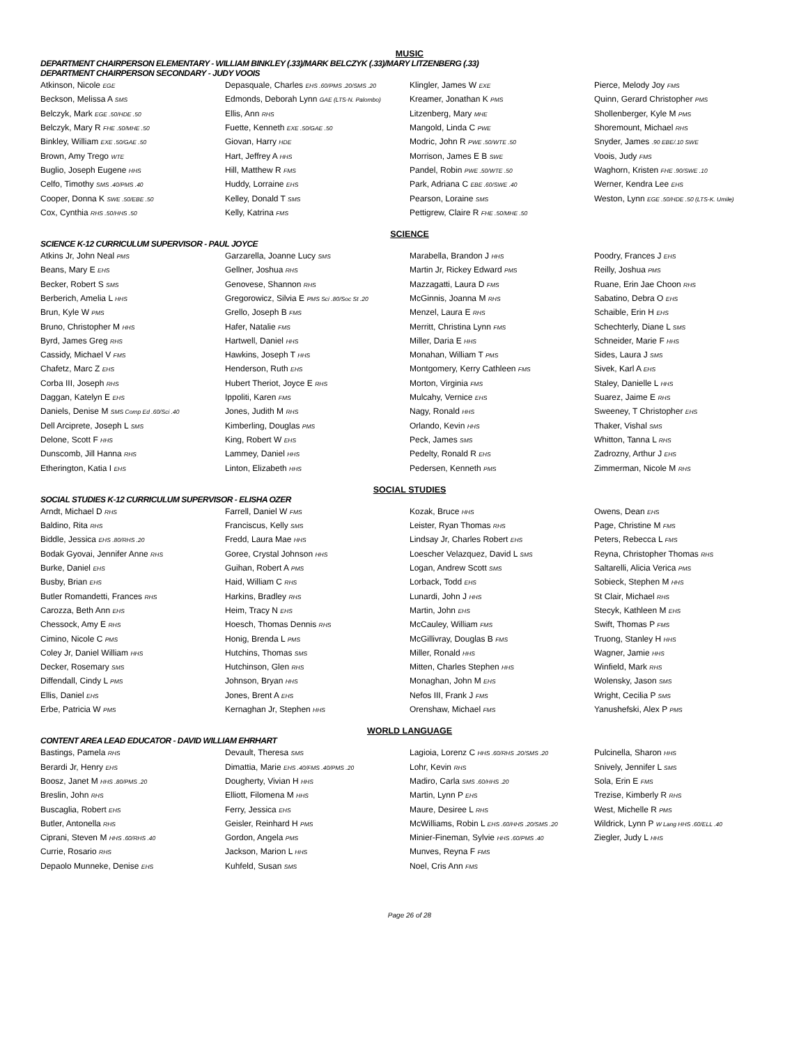MUSIC
DEPARTMENT CHAIRPERSON ELEMENTARY - WILLIAM BINKLEY (.33)/MARK BELCZYK (.33)/MARY LITZENBERG (.33)
DEPARTMENT CHAIRPERSON SECONDARY - JUDY VOOIS
| Atkinson, Nicole EGE | Depasquale, Charles EHS .60/PMS .20/SMS .20 | Klingler, James W EXE | Pierce, Melody Joy FMS |
| Beckson, Melissa A SMS | Edmonds, Deborah Lynn GAE (LTS-N. Palombo) | Kreamer, Jonathan K PMS | Quinn, Gerard Christopher PMS |
| Belczyk, Mark EGE .50/HDE .50 | Ellis, Ann RHS | Litzenberg, Mary MHE | Shollenberger, Kyle M PMS |
| Belczyk, Mary R FHE .50/MHE .50 | Fuette, Kenneth EXE .50/GAE .50 | Mangold, Linda C PWE | Shoremount, Michael RHS |
| Binkley, William EXE .50/GAE .50 | Giovan, Harry HDE | Modric, John R PWE .50/WTE .50 | Snyder, James .90 EBE/.10 SWE |
| Brown, Amy Trego WTE | Hart, Jeffrey A HHS | Morrison, James E B SWE | Voois, Judy FMS |
| Buglio, Joseph Eugene HHS | Hill, Matthew R FMS | Pandel, Robin PWE .50/WTE .50 | Waghorn, Kristen FHE .90/SWE .10 |
| Celfo, Timothy SMS .40/PMS .40 | Huddy, Lorraine EHS | Park, Adriana C EBE .60/SWE .40 | Werner, Kendra Lee EHS |
| Cooper, Donna K SWE .50/EBE .50 | Kelley, Donald T SMS | Pearson, Loraine SMS | Weston, Lynn EGE .50/HDE .50 (LTS-K. Umile) |
| Cox, Cynthia RHS .50/HHS .50 | Kelly, Katrina FMS | Pettigrew, Claire R FHE .50/MHE .50 | |
SCIENCE
SCIENCE K-12 CURRICULUM SUPERVISOR - PAUL JOYCE
| Atkins Jr, John Neal PMS | Garzarella, Joanne Lucy SMS | Marabella, Brandon J HHS | Poodry, Frances J EHS |
| Beans, Mary E EHS | Gellner, Joshua RHS | Martin Jr, Rickey Edward PMS | Reilly, Joshua PMS |
| Becker, Robert S SMS | Genovese, Shannon RHS | Mazzagatti, Laura D FMS | Ruane, Erin Jae Choon RHS |
| Berberich, Amelia L HHS | Gregorowicz, Silvia E PMS Sci .80/Soc St .20 | McGinnis, Joanna M RHS | Sabatino, Debra O EHS |
| Brun, Kyle W PMS | Grello, Joseph B FMS | Menzel, Laura E RHS | Schaible, Erin H EHS |
| Bruno, Christopher M HHS | Hafer, Natalie FMS | Merritt, Christina Lynn FMS | Schechterly, Diane L SMS |
| Byrd, James Greg RHS | Hartwell, Daniel HHS | Miller, Daria E HHS | Schneider, Marie F HHS |
| Cassidy, Michael V FMS | Hawkins, Joseph T HHS | Monahan, William T PMS | Sides, Laura J SMS |
| Chafetz, Marc Z EHS | Henderson, Ruth EHS | Montgomery, Kerry Cathleen FMS | Sivek, Karl A EHS |
| Corba III, Joseph RHS | Hubert Theriot, Joyce E RHS | Morton, Virginia FMS | Staley, Danielle L HHS |
| Daggan, Katelyn E EHS | Ippoliti, Karen FMS | Mulcahy, Vernice EHS | Suarez, Jaime E RHS |
| Daniels, Denise M SMS Comp Ed .60/Sci .40 | Jones, Judith M RHS | Nagy, Ronald HHS | Sweeney, T Christopher EHS |
| Dell Arciprete, Joseph L SMS | Kimberling, Douglas PMS | Orlando, Kevin HHS | Thaker, Vishal SMS |
| Delone, Scott F HHS | King, Robert W EHS | Peck, James SMS | Whitton, Tanna L RHS |
| Dunscomb, Jill Hanna RHS | Lammey, Daniel HHS | Pedelty, Ronald R EHS | Zadrozny, Arthur J EHS |
| Etherington, Katia I EHS | Linton, Elizabeth HHS | Pedersen, Kenneth PMS | Zimmerman, Nicole M RHS |
SOCIAL STUDIES
SOCIAL STUDIES K-12 CURRICULUM SUPERVISOR - ELISHA OZER
| Arndt, Michael D RHS | Farrell, Daniel W FMS | Kozak, Bruce HHS | Owens, Dean EHS |
| Baldino, Rita RHS | Franciscus, Kelly SMS | Leister, Ryan Thomas RHS | Page, Christine M FMS |
| Biddle, Jessica EHS .80/RHS .20 | Fredd, Laura Mae HHS | Lindsay Jr, Charles Robert EHS | Peters, Rebecca L FMS |
| Bodak Gyovai, Jennifer Anne RHS | Goree, Crystal Johnson HHS | Loescher Velazquez, David L SMS | Reyna, Christopher Thomas RHS |
| Burke, Daniel EHS | Guihan, Robert A PMS | Logan, Andrew Scott SMS | Saltarelli, Alicia Verica PMS |
| Busby, Brian EHS | Haid, William C RHS | Lorback, Todd EHS | Sobieck, Stephen M HHS |
| Butler Romandetti, Frances RHS | Harkins, Bradley RHS | Lunardi, John J HHS | St Clair, Michael RHS |
| Carozza, Beth Ann EHS | Heim, Tracy N EHS | Martin, John EHS | Stecyk, Kathleen M EHS |
| Chessock, Amy E RHS | Hoesch, Thomas Dennis RHS | McCauley, William FMS | Swift, Thomas P FMS |
| Cimino, Nicole C PMS | Honig, Brenda L PMS | McGillivray, Douglas B FMS | Truong, Stanley H HHS |
| Coley Jr, Daniel William HHS | Hutchins, Thomas SMS | Miller, Ronald HHS | Wagner, Jamie HHS |
| Decker, Rosemary SMS | Hutchinson, Glen RHS | Mitten, Charles Stephen HHS | Winfield, Mark RHS |
| Diffendall, Cindy L PMS | Johnson, Bryan HHS | Monaghan, John M EHS | Wolensky, Jason SMS |
| Ellis, Daniel EHS | Jones, Brent A EHS | Nefos III, Frank J FMS | Wright, Cecilia P SMS |
| Erbe, Patricia W PMS | Kernaghan Jr, Stephen HHS | Orenshaw, Michael FMS | Yanushefski, Alex P PMS |
WORLD LANGUAGE
CONTENT AREA LEAD EDUCATOR - DAVID WILLIAM EHRHART
| Bastings, Pamela RHS | Devault, Theresa SMS | Lagioia, Lorenz C HHS .60/RHS .20/SMS .20 | Pulcinella, Sharon HHS |
| Berardi Jr, Henry EHS | Dimattia, Marie EHS .40/FMS .40/PMS .20 | Lohr, Kevin RHS | Snively, Jennifer L SMS |
| Boosz, Janet M HHS .80/PMS .20 | Dougherty, Vivian H HHS | Madiro, Carla SMS .60/HHS .20 | Sola, Erin E FMS |
| Breslin, John RHS | Elliott, Filomena M HHS | Martin, Lynn P EHS | Trezise, Kimberly R RHS |
| Buscaglia, Robert EHS | Ferry, Jessica EHS | Maure, Desiree L RHS | West, Michelle R PMS |
| Butler, Antonella RHS | Geisler, Reinhard H PMS | McWilliams, Robin L EHS .60/HHS .20/SMS .20 | Wildrick, Lynn P W Lang HHS .60/ELL .40 |
| Ciprani, Steven M HHS .60/RHS .40 | Gordon, Angela PMS | Minier-Fineman, Sylvie HHS .60/PMS .40 | Ziegler, Judy L HHS |
| Currie, Rosario RHS | Jackson, Marion L HHS | Munves, Reyna F FMS | |
| Depaolo Munneke, Denise EHS | Kuhfeld, Susan SMS | Noel, Cris Ann FMS | |
Page 26 of 28